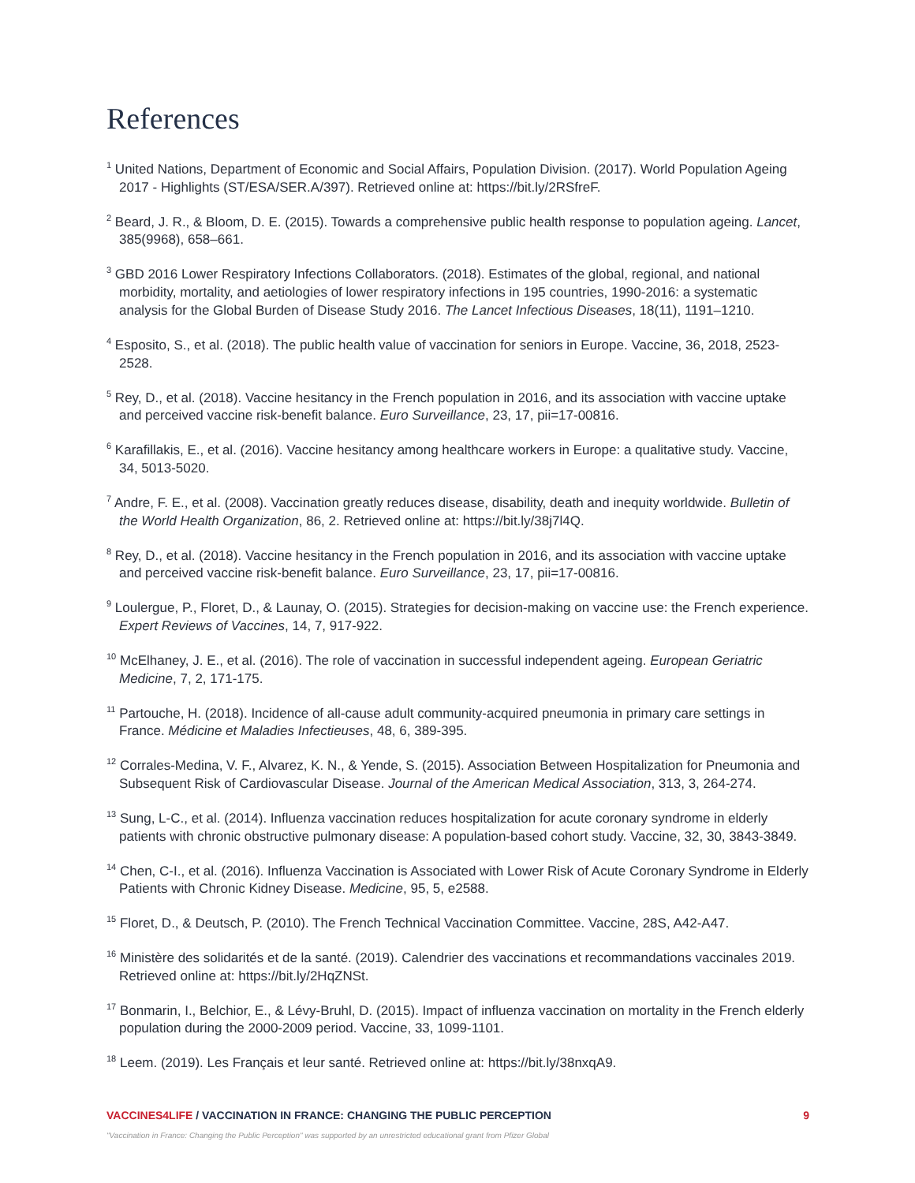References
<sup>1</sup> United Nations, Department of Economic and Social Affairs, Population Division. (2017). World Population Ageing 2017 - Highlights (ST/ESA/SER.A/397). Retrieved online at: https://bit.ly/2RSfreF.
<sup>2</sup> Beard, J. R., & Bloom, D. E. (2015). Towards a comprehensive public health response to population ageing. Lancet, 385(9968), 658–661.
<sup>3</sup> GBD 2016 Lower Respiratory Infections Collaborators. (2018). Estimates of the global, regional, and national morbidity, mortality, and aetiologies of lower respiratory infections in 195 countries, 1990-2016: a systematic analysis for the Global Burden of Disease Study 2016. The Lancet Infectious Diseases, 18(11), 1191–1210.
<sup>4</sup> Esposito, S., et al. (2018). The public health value of vaccination for seniors in Europe. Vaccine, 36, 2018, 2523-2528.
<sup>5</sup> Rey, D., et al. (2018). Vaccine hesitancy in the French population in 2016, and its association with vaccine uptake and perceived vaccine risk-benefit balance. Euro Surveillance, 23, 17, pii=17-00816.
<sup>6</sup> Karafillakis, E., et al. (2016). Vaccine hesitancy among healthcare workers in Europe: a qualitative study. Vaccine, 34, 5013-5020.
<sup>7</sup> Andre, F. E., et al. (2008). Vaccination greatly reduces disease, disability, death and inequity worldwide. Bulletin of the World Health Organization, 86, 2. Retrieved online at: https://bit.ly/38j7l4Q.
<sup>8</sup> Rey, D., et al. (2018). Vaccine hesitancy in the French population in 2016, and its association with vaccine uptake and perceived vaccine risk-benefit balance. Euro Surveillance, 23, 17, pii=17-00816.
<sup>9</sup> Loulergue, P., Floret, D., & Launay, O. (2015). Strategies for decision-making on vaccine use: the French experience. Expert Reviews of Vaccines, 14, 7, 917-922.
<sup>10</sup> McElhaney, J. E., et al. (2016). The role of vaccination in successful independent ageing. European Geriatric Medicine, 7, 2, 171-175.
<sup>11</sup> Partouche, H. (2018). Incidence of all-cause adult community-acquired pneumonia in primary care settings in France. Médicine et Maladies Infectieuses, 48, 6, 389-395.
<sup>12</sup> Corrales-Medina, V. F., Alvarez, K. N., & Yende, S. (2015). Association Between Hospitalization for Pneumonia and Subsequent Risk of Cardiovascular Disease. Journal of the American Medical Association, 313, 3, 264-274.
<sup>13</sup> Sung, L-C., et al. (2014). Influenza vaccination reduces hospitalization for acute coronary syndrome in elderly patients with chronic obstructive pulmonary disease: A population-based cohort study. Vaccine, 32, 30, 3843-3849.
<sup>14</sup> Chen, C-I., et al. (2016). Influenza Vaccination is Associated with Lower Risk of Acute Coronary Syndrome in Elderly Patients with Chronic Kidney Disease. Medicine, 95, 5, e2588.
<sup>15</sup> Floret, D., & Deutsch, P. (2010). The French Technical Vaccination Committee. Vaccine, 28S, A42-A47.
<sup>16</sup> Ministère des solidarités et de la santé. (2019). Calendrier des vaccinations et recommandations vaccinales 2019. Retrieved online at: https://bit.ly/2HqZNSt.
<sup>17</sup> Bonmarin, I., Belchior, E., & Lévy-Bruhl, D. (2015). Impact of influenza vaccination on mortality in the French elderly population during the 2000-2009 period. Vaccine, 33, 1099-1101.
<sup>18</sup> Leem. (2019). Les Français et leur santé. Retrieved online at: https://bit.ly/38nxqA9.
VACCINES4LIFE / VACCINATION IN FRANCE: CHANGING THE PUBLIC PERCEPTION 9
"Vaccination in France: Changing the Public Perception" was supported by an unrestricted educational grant from Pfizer Global